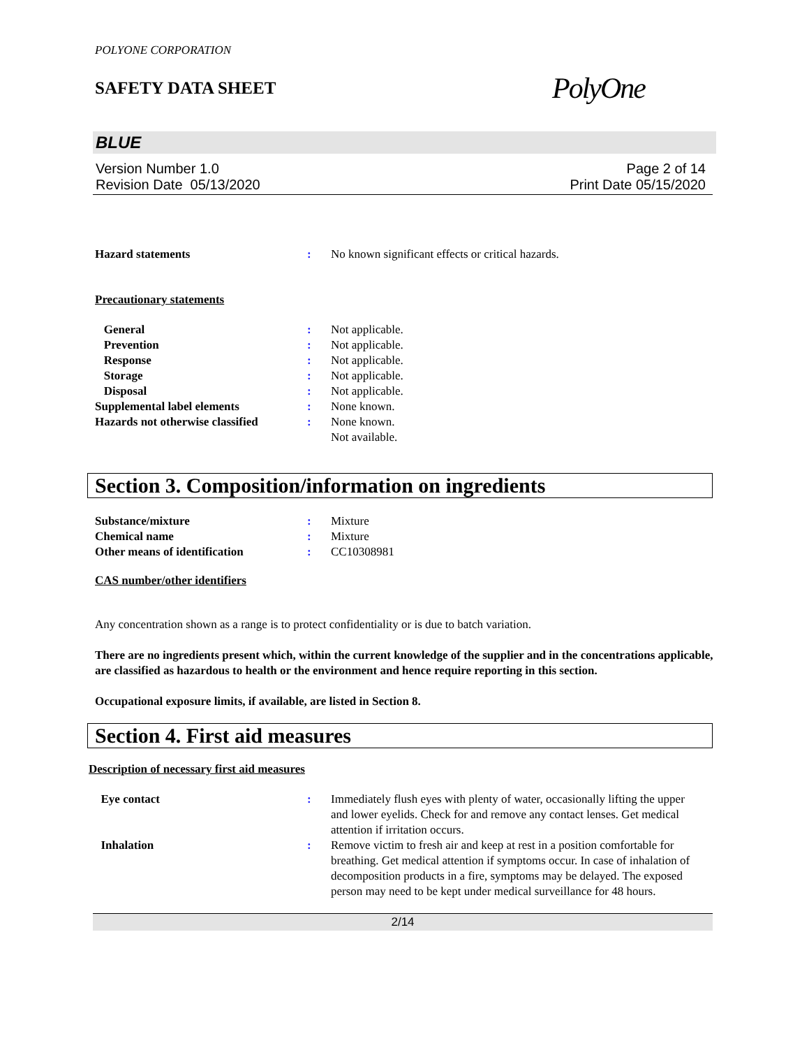POLYONE CORPORATION
SAFETY DATA SHEET
PolyOne
BLUE
Version Number 1.0
Revision Date 05/13/2020
Page 2 of 14
Print Date 05/15/2020
| Hazard statements | : | No known significant effects or critical hazards. |
Precautionary statements
| General | : | Not applicable. |
| Prevention | : | Not applicable. |
| Response | : | Not applicable. |
| Storage | : | Not applicable. |
| Disposal | : | Not applicable. |
| Supplemental label elements | : | None known. |
| Hazards not otherwise classified | : | None known. Not available. |
Section 3. Composition/information on ingredients
| Substance/mixture | : | Mixture |
| Chemical name | : | Mixture |
| Other means of identification | : | CC10308981 |
CAS number/other identifiers
Any concentration shown as a range is to protect confidentiality or is due to batch variation.
There are no ingredients present which, within the current knowledge of the supplier and in the concentrations applicable, are classified as hazardous to health or the environment and hence require reporting in this section.
Occupational exposure limits, if available, are listed in Section 8.
Section 4. First aid measures
Description of necessary first aid measures
| Eye contact | : | Immediately flush eyes with plenty of water, occasionally lifting the upper and lower eyelids. Check for and remove any contact lenses. Get medical attention if irritation occurs. |
| Inhalation | : | Remove victim to fresh air and keep at rest in a position comfortable for breathing. Get medical attention if symptoms occur. In case of inhalation of decomposition products in a fire, symptoms may be delayed. The exposed person may need to be kept under medical surveillance for 48 hours. |
2/14